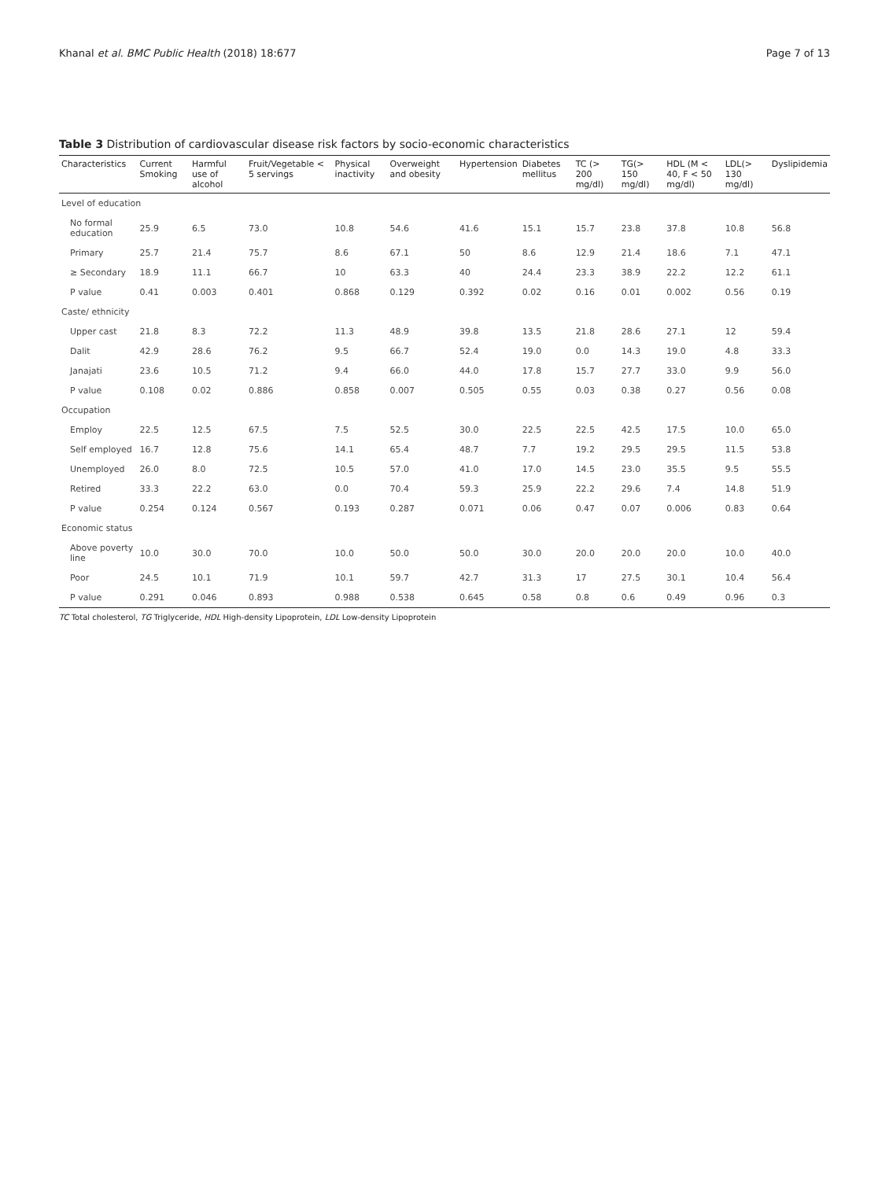Khanal et al. BMC Public Health (2018) 18:677 Page 7 of 13
Table 3 Distribution of cardiovascular disease risk factors by socio-economic characteristics
| Characteristics | Current Smoking | Harmful use of alcohol | Fruit/Vegetable < 5 servings | Physical inactivity | Overweight and obesity | Hypertension | Diabetes mellitus | TC (> 200 mg/dl) | TG(> 150 mg/dl) | HDL (M < 40, F < 50 mg/dl) | LDL(> 130 mg/dl) | Dyslipidemia |
| --- | --- | --- | --- | --- | --- | --- | --- | --- | --- | --- | --- | --- |
| Level of education | | | | | | | | | | | | |
| No formal education | 25.9 | 6.5 | 73.0 | 10.8 | 54.6 | 41.6 | 15.1 | 15.7 | 23.8 | 37.8 | 10.8 | 56.8 |
| Primary | 25.7 | 21.4 | 75.7 | 8.6 | 67.1 | 50 | 8.6 | 12.9 | 21.4 | 18.6 | 7.1 | 47.1 |
| ≥ Secondary | 18.9 | 11.1 | 66.7 | 10 | 63.3 | 40 | 24.4 | 23.3 | 38.9 | 22.2 | 12.2 | 61.1 |
| P value | 0.41 | 0.003 | 0.401 | 0.868 | 0.129 | 0.392 | 0.02 | 0.16 | 0.01 | 0.002 | 0.56 | 0.19 |
| Caste/ ethnicity | | | | | | | | | | | | |
| Upper cast | 21.8 | 8.3 | 72.2 | 11.3 | 48.9 | 39.8 | 13.5 | 21.8 | 28.6 | 27.1 | 12 | 59.4 |
| Dalit | 42.9 | 28.6 | 76.2 | 9.5 | 66.7 | 52.4 | 19.0 | 0.0 | 14.3 | 19.0 | 4.8 | 33.3 |
| Janajati | 23.6 | 10.5 | 71.2 | 9.4 | 66.0 | 44.0 | 17.8 | 15.7 | 27.7 | 33.0 | 9.9 | 56.0 |
| P value | 0.108 | 0.02 | 0.886 | 0.858 | 0.007 | 0.505 | 0.55 | 0.03 | 0.38 | 0.27 | 0.56 | 0.08 |
| Occupation | | | | | | | | | | | | |
| Employ | 22.5 | 12.5 | 67.5 | 7.5 | 52.5 | 30.0 | 22.5 | 22.5 | 42.5 | 17.5 | 10.0 | 65.0 |
| Self employed | 16.7 | 12.8 | 75.6 | 14.1 | 65.4 | 48.7 | 7.7 | 19.2 | 29.5 | 29.5 | 11.5 | 53.8 |
| Unemployed | 26.0 | 8.0 | 72.5 | 10.5 | 57.0 | 41.0 | 17.0 | 14.5 | 23.0 | 35.5 | 9.5 | 55.5 |
| Retired | 33.3 | 22.2 | 63.0 | 0.0 | 70.4 | 59.3 | 25.9 | 22.2 | 29.6 | 7.4 | 14.8 | 51.9 |
| P value | 0.254 | 0.124 | 0.567 | 0.193 | 0.287 | 0.071 | 0.06 | 0.47 | 0.07 | 0.006 | 0.83 | 0.64 |
| Economic status | | | | | | | | | | | | |
| Above poverty line | 10.0 | 30.0 | 70.0 | 10.0 | 50.0 | 50.0 | 30.0 | 20.0 | 20.0 | 20.0 | 10.0 | 40.0 |
| Poor | 24.5 | 10.1 | 71.9 | 10.1 | 59.7 | 42.7 | 31.3 | 17 | 27.5 | 30.1 | 10.4 | 56.4 |
| P value | 0.291 | 0.046 | 0.893 | 0.988 | 0.538 | 0.645 | 0.58 | 0.8 | 0.6 | 0.49 | 0.96 | 0.3 |
TC Total cholesterol, TG Triglyceride, HDL High-density Lipoprotein, LDL Low-density Lipoprotein